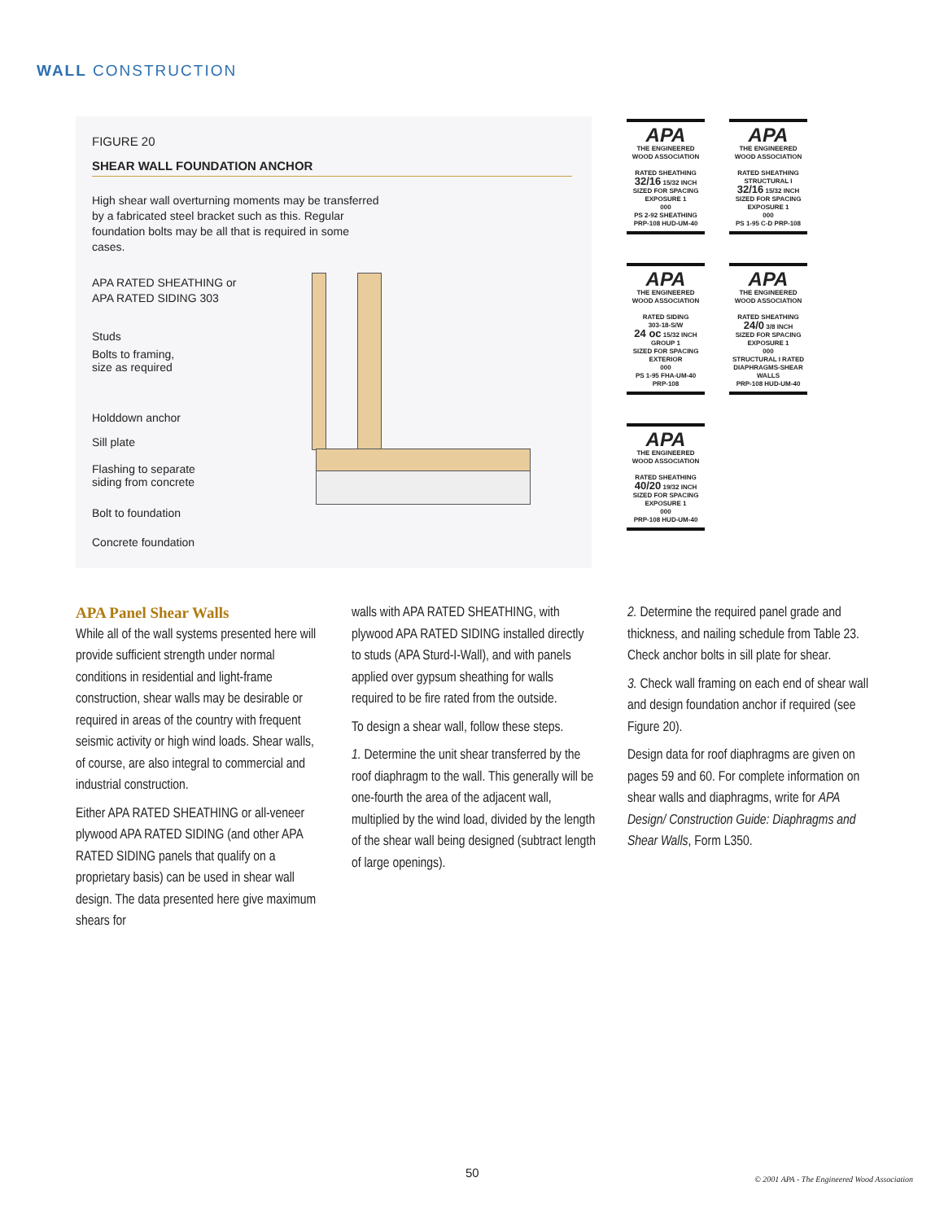WALL CONSTRUCTION
FIGURE 20
SHEAR WALL FOUNDATION ANCHOR
High shear wall overturning moments may be transferred by a fabricated steel bracket such as this. Regular foundation bolts may be all that is required in some cases.
APA RATED SHEATHING or
APA RATED SIDING 303
Studs
Bolts to framing,
size as required
Holddown anchor
Sill plate
Flashing to separate
siding from concrete
Bolt to foundation
Concrete foundation
APA THE ENGINEERED WOOD ASSOCIATION
RATED SHEATHING
32/16 15/32 INCH
SIZED FOR SPACING
EXPOSURE 1
000
PS 2-92 SHEATHING
PRP-108 HUD-UM-40
APA THE ENGINEERED WOOD ASSOCIATION
RATED SHEATHING
STRUCTURAL I
32/16 15/32 INCH
SIZED FOR SPACING
EXPOSURE 1
000
PS 1-95 C-D PRP-108
APA THE ENGINEERED WOOD ASSOCIATION
RATED SIDING
303-18-S/W
24 oc 15/32 INCH GROUP 1
SIZED FOR SPACING
EXTERIOR
000
PS 1-95 FHA-UM-40
PRP-108
APA THE ENGINEERED WOOD ASSOCIATION
RATED SHEATHING
24/0 3/8 INCH
SIZED FOR SPACING
EXPOSURE 1
000
STRUCTURAL I RATED
DIAPHRAGMS-SHEAR WALLS
PRP-108 HUD-UM-40
APA THE ENGINEERED WOOD ASSOCIATION
RATED SHEATHING
40/20 19/32 INCH
SIZED FOR SPACING
EXPOSURE 1
000
PRP-108 HUD-UM-40
APA Panel Shear Walls
While all of the wall systems presented here will provide sufficient strength under normal conditions in residential and light-frame construction, shear walls may be desirable or required in areas of the country with frequent seismic activity or high wind loads. Shear walls, of course, are also integral to commercial and industrial construction.
Either APA RATED SHEATHING or all-veneer plywood APA RATED SIDING (and other APA RATED SIDING panels that qualify on a proprietary basis) can be used in shear wall design. The data presented here give maximum shears for
walls with APA RATED SHEATHING, with plywood APA RATED SIDING installed directly to studs (APA Sturd-I-Wall), and with panels applied over gypsum sheathing for walls required to be fire rated from the outside.
To design a shear wall, follow these steps.
1. Determine the unit shear transferred by the roof diaphragm to the wall. This generally will be one-fourth the area of the adjacent wall, multiplied by the wind load, divided by the length of the shear wall being designed (subtract length of large openings).
2. Determine the required panel grade and thickness, and nailing schedule from Table 23. Check anchor bolts in sill plate for shear.
3. Check wall framing on each end of shear wall and design foundation anchor if required (see Figure 20).
Design data for roof diaphragms are given on pages 59 and 60. For complete information on shear walls and diaphragms, write for APA Design/ Construction Guide: Diaphragms and Shear Walls, Form L350.
50
© 2001 APA - The Engineered Wood Association